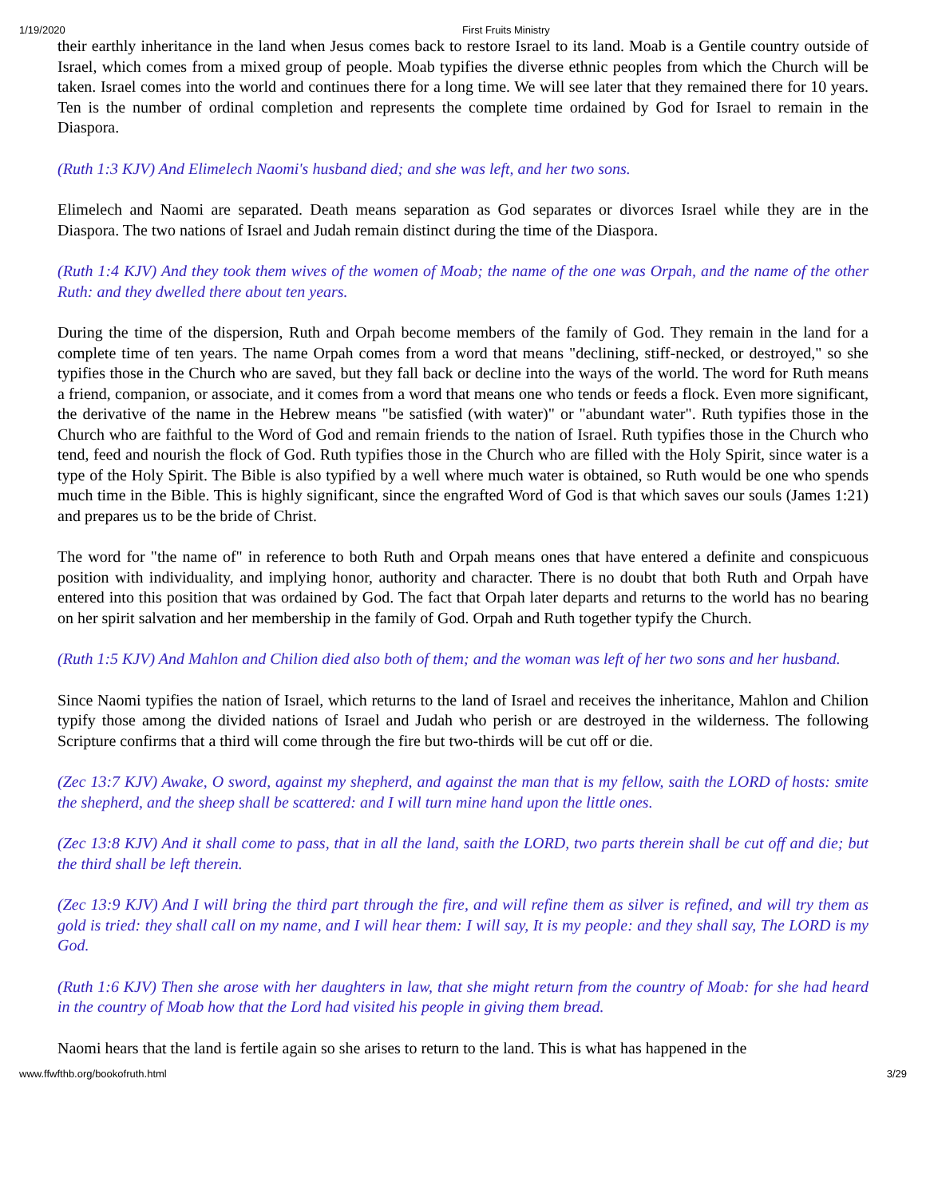1/19/2020 First Fruits Ministry
their earthly inheritance in the land when Jesus comes back to restore Israel to its land. Moab is a Gentile country outside of Israel, which comes from a mixed group of people. Moab typifies the diverse ethnic peoples from which the Church will be taken. Israel comes into the world and continues there for a long time. We will see later that they remained there for 10 years. Ten is the number of ordinal completion and represents the complete time ordained by God for Israel to remain in the Diaspora.
(Ruth 1:3 KJV) And Elimelech Naomi's husband died; and she was left, and her two sons.
Elimelech and Naomi are separated. Death means separation as God separates or divorces Israel while they are in the Diaspora. The two nations of Israel and Judah remain distinct during the time of the Diaspora.
(Ruth 1:4 KJV) And they took them wives of the women of Moab; the name of the one was Orpah, and the name of the other Ruth: and they dwelled there about ten years.
During the time of the dispersion, Ruth and Orpah become members of the family of God. They remain in the land for a complete time of ten years. The name Orpah comes from a word that means "declining, stiff-necked, or destroyed," so she typifies those in the Church who are saved, but they fall back or decline into the ways of the world. The word for Ruth means a friend, companion, or associate, and it comes from a word that means one who tends or feeds a flock. Even more significant, the derivative of the name in the Hebrew means "be satisfied (with water)" or "abundant water". Ruth typifies those in the Church who are faithful to the Word of God and remain friends to the nation of Israel. Ruth typifies those in the Church who tend, feed and nourish the flock of God. Ruth typifies those in the Church who are filled with the Holy Spirit, since water is a type of the Holy Spirit. The Bible is also typified by a well where much water is obtained, so Ruth would be one who spends much time in the Bible. This is highly significant, since the engrafted Word of God is that which saves our souls (James 1:21) and prepares us to be the bride of Christ.
The word for "the name of" in reference to both Ruth and Orpah means ones that have entered a definite and conspicuous position with individuality, and implying honor, authority and character. There is no doubt that both Ruth and Orpah have entered into this position that was ordained by God. The fact that Orpah later departs and returns to the world has no bearing on her spirit salvation and her membership in the family of God. Orpah and Ruth together typify the Church.
(Ruth 1:5 KJV) And Mahlon and Chilion died also both of them; and the woman was left of her two sons and her husband.
Since Naomi typifies the nation of Israel, which returns to the land of Israel and receives the inheritance, Mahlon and Chilion typify those among the divided nations of Israel and Judah who perish or are destroyed in the wilderness. The following Scripture confirms that a third will come through the fire but two-thirds will be cut off or die.
(Zec 13:7 KJV) Awake, O sword, against my shepherd, and against the man that is my fellow, saith the LORD of hosts: smite the shepherd, and the sheep shall be scattered: and I will turn mine hand upon the little ones.
(Zec 13:8 KJV) And it shall come to pass, that in all the land, saith the LORD, two parts therein shall be cut off and die; but the third shall be left therein.
(Zec 13:9 KJV) And I will bring the third part through the fire, and will refine them as silver is refined, and will try them as gold is tried: they shall call on my name, and I will hear them: I will say, It is my people: and they shall say, The LORD is my God.
(Ruth 1:6 KJV) Then she arose with her daughters in law, that she might return from the country of Moab: for she had heard in the country of Moab how that the Lord had visited his people in giving them bread.
Naomi hears that the land is fertile again so she arises to return to the land. This is what has happened in the
www.ffwfthb.org/bookofruth.html 3/29